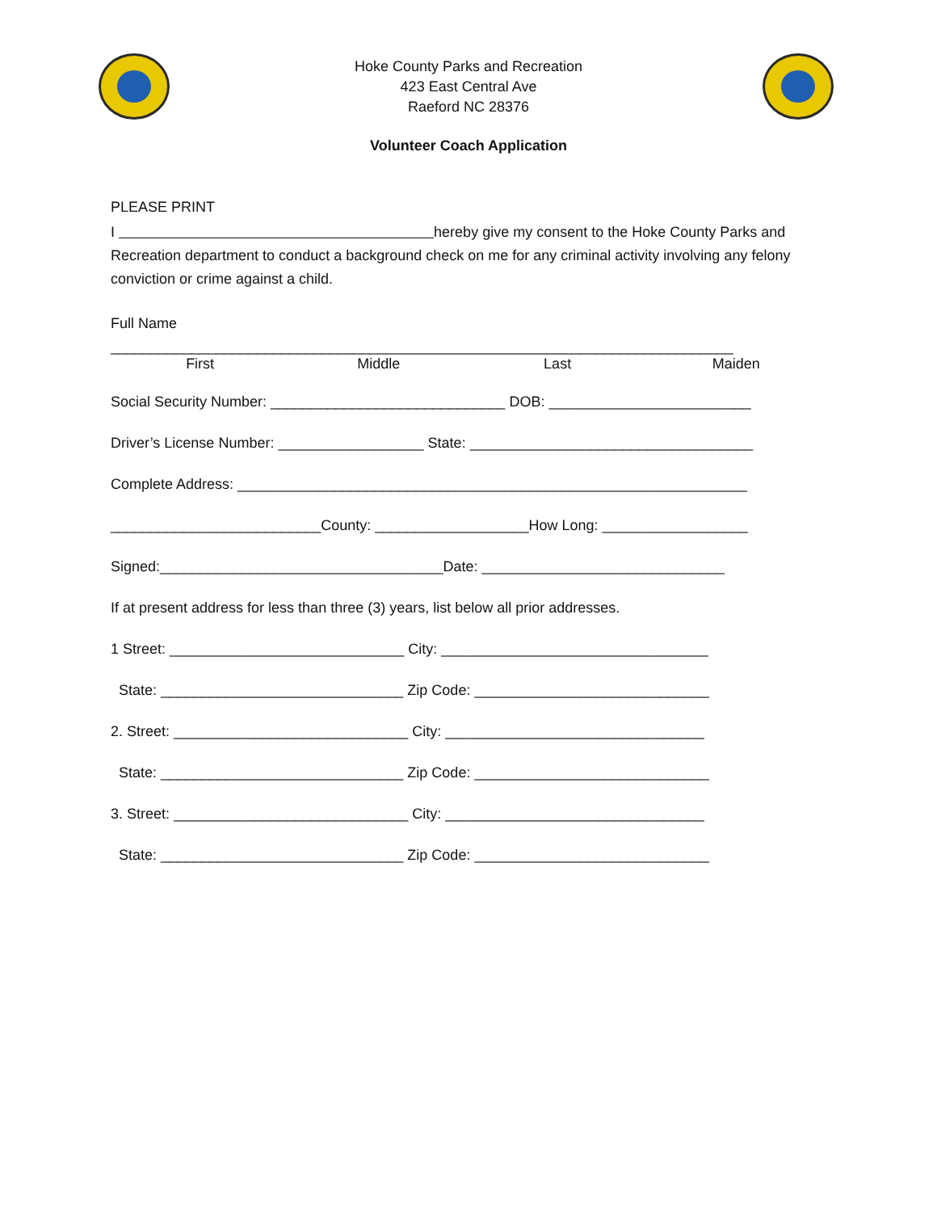Hoke County Parks and Recreation
423 East Central Ave
Raeford NC 28376
Volunteer Coach Application
PLEASE PRINT
I hereby give my consent to the Hoke County Parks and Recreation department to conduct a background check on me for any criminal activity involving any felony conviction or crime against a child.
Full Name
_____________________________________________________________________________
First Middle Last Maiden
Social Security Number: _____________________________ DOB: _________________________
Driver’s License Number: __________________ State: ___________________________________
Complete Address: _______________________________________________________________
__________________________County: ___________________How Long: __________________
Signed:___________________________________Date: ______________________________
If at present address for less than three (3) years, list below all prior addresses.
1 Street: _____________________________ City: _________________________________
State: ______________________________ Zip Code: _____________________________
2. Street: _____________________________ City: ________________________________
State: ______________________________ Zip Code: _____________________________
3. Street: _____________________________ City: ________________________________
State: ______________________________ Zip Code: _____________________________